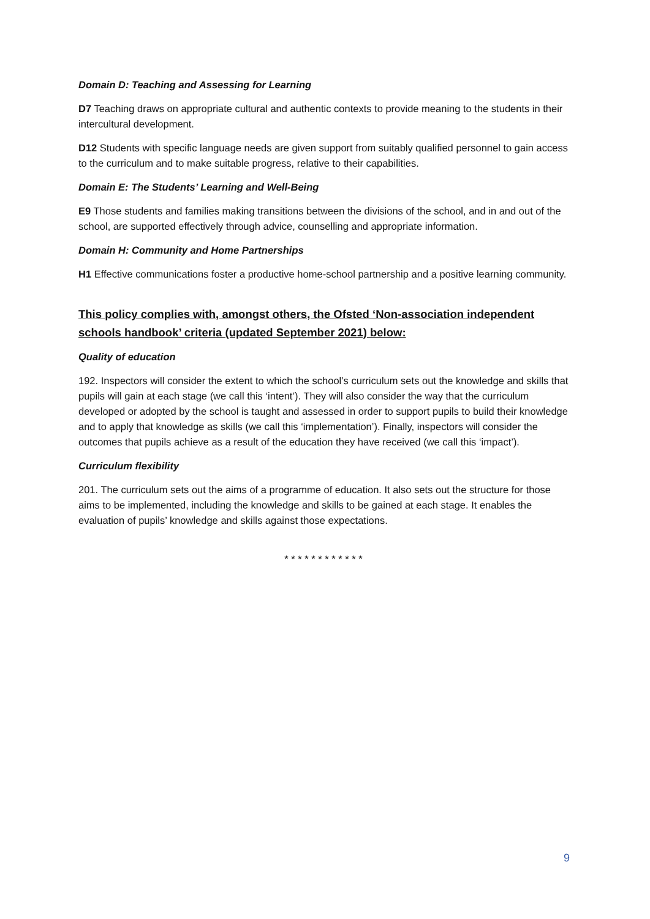Domain D: Teaching and Assessing for Learning
D7 Teaching draws on appropriate cultural and authentic contexts to provide meaning to the students in their intercultural development.
D12 Students with specific language needs are given support from suitably qualified personnel to gain access to the curriculum and to make suitable progress, relative to their capabilities.
Domain E: The Students’ Learning and Well-Being
E9 Those students and families making transitions between the divisions of the school, and in and out of the school, are supported effectively through advice, counselling and appropriate information.
Domain H: Community and Home Partnerships
H1 Effective communications foster a productive home-school partnership and a positive learning community.
This policy complies with, amongst others, the Ofsted ‘Non-association independent schools handbook’ criteria (updated September 2021) below:
Quality of education
192. Inspectors will consider the extent to which the school’s curriculum sets out the knowledge and skills that pupils will gain at each stage (we call this ‘intent’). They will also consider the way that the curriculum developed or adopted by the school is taught and assessed in order to support pupils to build their knowledge and to apply that knowledge as skills (we call this ‘implementation’). Finally, inspectors will consider the outcomes that pupils achieve as a result of the education they have received (we call this ‘impact’).
Curriculum flexibility
201. The curriculum sets out the aims of a programme of education. It also sets out the structure for those aims to be implemented, including the knowledge and skills to be gained at each stage. It enables the evaluation of pupils’ knowledge and skills against those expectations.
* * * * * * * * * * * *
9